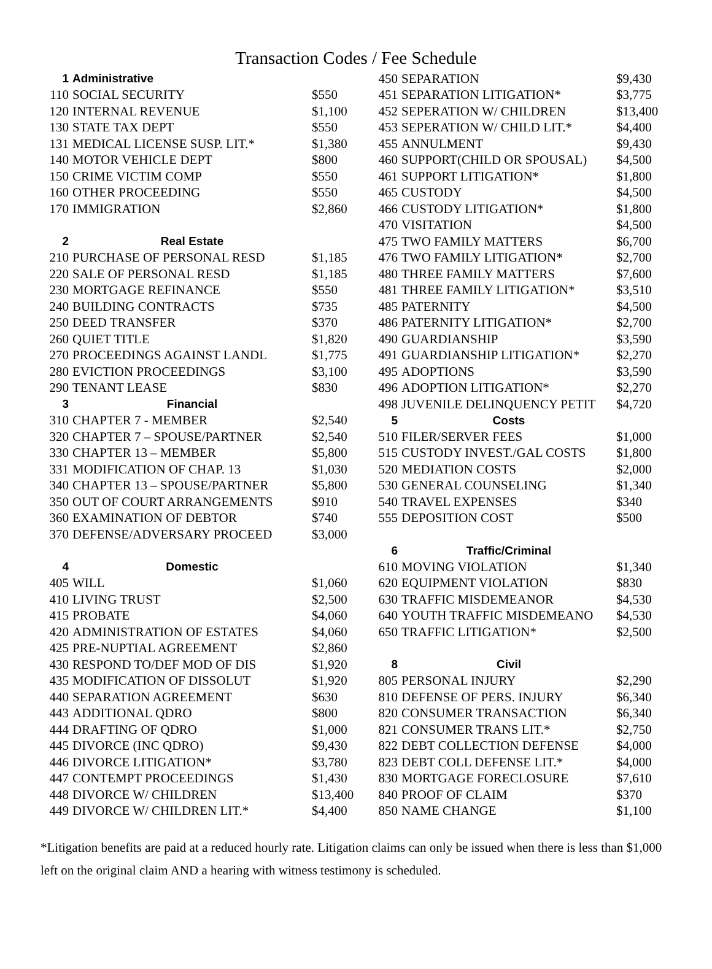Transaction Codes / Fee Schedule
| 1 | Administrative | |
| 110 | SOCIAL SECURITY | $550 |
| 120 | INTERNAL REVENUE | $1,100 |
| 130 | STATE TAX DEPT | $550 |
| 131 | MEDICAL LICENSE SUSP. LIT.* | $1,380 |
| 140 | MOTOR VEHICLE DEPT | $800 |
| 150 | CRIME VICTIM COMP | $550 |
| 160 | OTHER PROCEEDING | $550 |
| 170 | IMMIGRATION | $2,860 |
| 2 | Real Estate | |
| 210 | PURCHASE OF PERSONAL RESD | $1,185 |
| 220 | SALE OF PERSONAL RESD | $1,185 |
| 230 | MORTGAGE REFINANCE | $550 |
| 240 | BUILDING CONTRACTS | $735 |
| 250 | DEED TRANSFER | $370 |
| 260 | QUIET TITLE | $1,820 |
| 270 | PROCEEDINGS AGAINST LANDL | $1,775 |
| 280 | EVICTION PROCEEDINGS | $3,100 |
| 290 | TENANT LEASE | $830 |
| 3 | Financial | |
| 310 | CHAPTER 7 - MEMBER | $2,540 |
| 320 | CHAPTER 7 – SPOUSE/PARTNER | $2,540 |
| 330 | CHAPTER 13 – MEMBER | $5,800 |
| 331 | MODIFICATION OF CHAP. 13 | $1,030 |
| 340 | CHAPTER 13 – SPOUSE/PARTNER | $5,800 |
| 350 | OUT OF COURT ARRANGEMENTS | $910 |
| 360 | EXAMINATION OF DEBTOR | $740 |
| 370 | DEFENSE/ADVERSARY PROCEED | $3,000 |
| 4 | Domestic | |
| 405 | WILL | $1,060 |
| 410 | LIVING TRUST | $2,500 |
| 415 | PROBATE | $4,060 |
| 420 | ADMINISTRATION OF ESTATES | $4,060 |
| 425 | PRE-NUPTIAL AGREEMENT | $2,860 |
| 430 | RESPOND TO/DEF MOD OF DIS | $1,920 |
| 435 | MODIFICATION OF DISSOLUT | $1,920 |
| 440 | SEPARATION AGREEMENT | $630 |
| 443 | ADDITIONAL QDRO | $800 |
| 444 | DRAFTING OF QDRO | $1,000 |
| 445 | DIVORCE (INC QDRO) | $9,430 |
| 446 | DIVORCE LITIGATION* | $3,780 |
| 447 | CONTEMPT PROCEEDINGS | $1,430 |
| 448 | DIVORCE W/ CHILDREN | $13,400 |
| 449 | DIVORCE W/ CHILDREN LIT.* | $4,400 |
| 450 | SEPARATION | $9,430 |
| 451 | SEPARATION LITIGATION* | $3,775 |
| 452 | SEPERATION W/ CHILDREN | $13,400 |
| 453 | SEPERATION W/ CHILD LIT.* | $4,400 |
| 455 | ANNULMENT | $9,430 |
| 460 | SUPPORT(CHILD OR SPOUSAL) | $4,500 |
| 461 | SUPPORT LITIGATION* | $1,800 |
| 465 | CUSTODY | $4,500 |
| 466 | CUSTODY LITIGATION* | $1,800 |
| 470 | VISITATION | $4,500 |
| 475 | TWO FAMILY MATTERS | $6,700 |
| 476 | TWO FAMILY LITIGATION* | $2,700 |
| 480 | THREE FAMILY MATTERS | $7,600 |
| 481 | THREE FAMILY LITIGATION* | $3,510 |
| 485 | PATERNITY | $4,500 |
| 486 | PATERNITY LITIGATION* | $2,700 |
| 490 | GUARDIANSHIP | $3,590 |
| 491 | GUARDIANSHIP LITIGATION* | $2,270 |
| 495 | ADOPTIONS | $3,590 |
| 496 | ADOPTION LITIGATION* | $2,270 |
| 498 | JUVENILE DELINQUENCY PETIT | $4,720 |
| 5 | Costs | |
| 510 | FILER/SERVER FEES | $1,000 |
| 515 | CUSTODY INVEST./GAL COSTS | $1,800 |
| 520 | MEDIATION COSTS | $2,000 |
| 530 | GENERAL COUNSELING | $1,340 |
| 540 | TRAVEL EXPENSES | $340 |
| 555 | DEPOSITION COST | $500 |
| 6 | Traffic/Criminal | |
| 610 | MOVING VIOLATION | $1,340 |
| 620 | EQUIPMENT VIOLATION | $830 |
| 630 | TRAFFIC MISDEMEANOR | $4,530 |
| 640 | YOUTH TRAFFIC MISDEMEANO | $4,530 |
| 650 | TRAFFIC LITIGATION* | $2,500 |
| 8 | Civil | |
| 805 | PERSONAL INJURY | $2,290 |
| 810 | DEFENSE OF PERS. INJURY | $6,340 |
| 820 | CONSUMER TRANSACTION | $6,340 |
| 821 | CONSUMER TRANS LIT.* | $2,750 |
| 822 | DEBT COLLECTION DEFENSE | $4,000 |
| 823 | DEBT COLL DEFENSE LIT.* | $4,000 |
| 830 | MORTGAGE FORECLOSURE | $7,610 |
| 840 | PROOF OF CLAIM | $370 |
| 850 | NAME CHANGE | $1,100 |
*Litigation benefits are paid at a reduced hourly rate. Litigation claims can only be issued when there is less than $1,000 left on the original claim AND a hearing with witness testimony is scheduled.